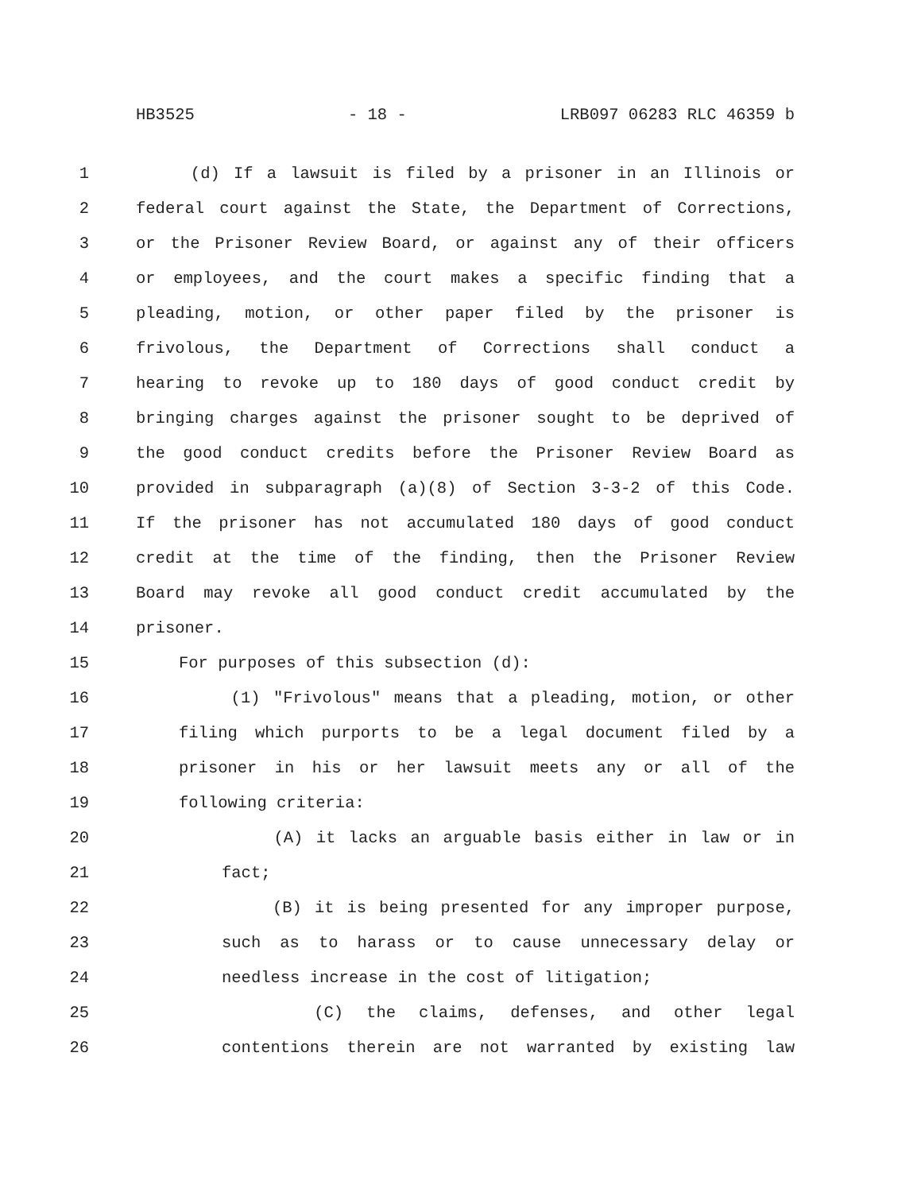HB3525 - 18 - LRB097 06283 RLC 46359 b
1 (d) If a lawsuit is filed by a prisoner in an Illinois or
2 federal court against the State, the Department of Corrections,
3 or the Prisoner Review Board, or against any of their officers
4 or employees, and the court makes a specific finding that a
5 pleading, motion, or other paper filed by the prisoner is
6 frivolous, the Department of Corrections shall conduct a
7 hearing to revoke up to 180 days of good conduct credit by
8 bringing charges against the prisoner sought to be deprived of
9 the good conduct credits before the Prisoner Review Board as
10 provided in subparagraph (a)(8) of Section 3-3-2 of this Code.
11 If the prisoner has not accumulated 180 days of good conduct
12 credit at the time of the finding, then the Prisoner Review
13 Board may revoke all good conduct credit accumulated by the
14 prisoner.
15 For purposes of this subsection (d):
16 (1) "Frivolous" means that a pleading, motion, or other
17 filing which purports to be a legal document filed by a
18 prisoner in his or her lawsuit meets any or all of the
19 following criteria:
20 (A) it lacks an arguable basis either in law or in
21 fact;
22 (B) it is being presented for any improper purpose,
23 such as to harass or to cause unnecessary delay or
24 needless increase in the cost of litigation;
25 (C) the claims, defenses, and other legal
26 contentions therein are not warranted by existing law